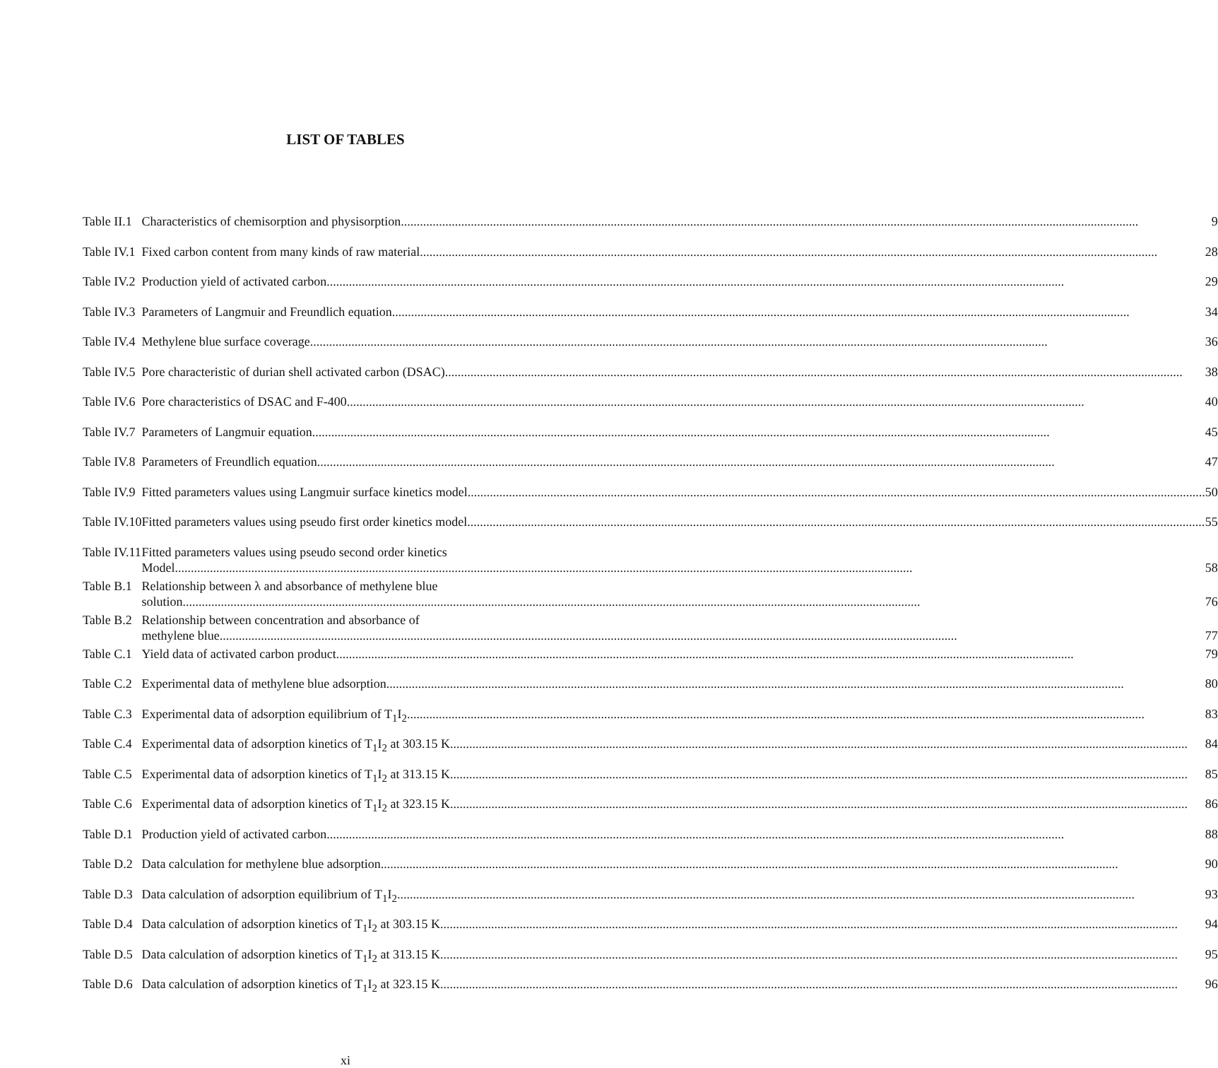LIST OF TABLES
| Table II.1 | Characteristics of chemisorption and physisorption 9 |
| Table IV.1 | Fixed carbon content from many kinds of raw material 28 |
| Table IV.2 | Production yield of activated carbon 29 |
| Table IV.3 | Parameters of Langmuir and Freundlich equation 34 |
| Table IV.4 | Methylene blue surface coverage 36 |
| Table IV.5 | Pore characteristic of durian shell activated carbon (DSAC) 38 |
| Table IV.6 | Pore characteristics of DSAC and F-400 40 |
| Table IV.7 | Parameters of Langmuir equation 45 |
| Table IV.8 | Parameters of Freundlich equation 47 |
| Table IV.9 | Fitted parameters values using Langmuir surface kinetics model 50 |
| Table IV.10 | Fitted parameters values using pseudo first order kinetics model 55 |
| Table IV.11 | Fitted parameters values using pseudo second order kinetics Model 58 |
| Table B.1 | Relationship between λ and absorbance of methylene blue solution 76 |
| Table B.2 | Relationship between concentration and absorbance of methylene blue 77 |
| Table C.1 | Yield data of activated carbon product 79 |
| Table C.2 | Experimental data of methylene blue adsorption 80 |
| Table C.3 | Experimental data of adsorption equilibrium of T<sub>1</sub>I<sub>2</sub> 83 |
| Table C.4 | Experimental data of adsorption kinetics of T<sub>1</sub>I<sub>2</sub> at 303.15 K 84 |
| Table C.5 | Experimental data of adsorption kinetics of T<sub>1</sub>I<sub>2</sub> at 313.15 K 85 |
| Table C.6 | Experimental data of adsorption kinetics of T<sub>1</sub>I<sub>2</sub> at 323.15 K 86 |
| Table D.1 | Production yield of activated carbon 88 |
| Table D.2 | Data calculation for methylene blue adsorption 90 |
| Table D.3 | Data calculation of adsorption equilibrium of T<sub>1</sub>I<sub>2</sub> 93 |
| Table D.4 | Data calculation of adsorption kinetics of T<sub>1</sub>I<sub>2</sub> at 303.15 K 94 |
| Table D.5 | Data calculation of adsorption kinetics of T<sub>1</sub>I<sub>2</sub> at 313.15 K 95 |
| Table D.6 | Data calculation of adsorption kinetics of T<sub>1</sub>I<sub>2</sub> at 323.15 K 96 |
xi